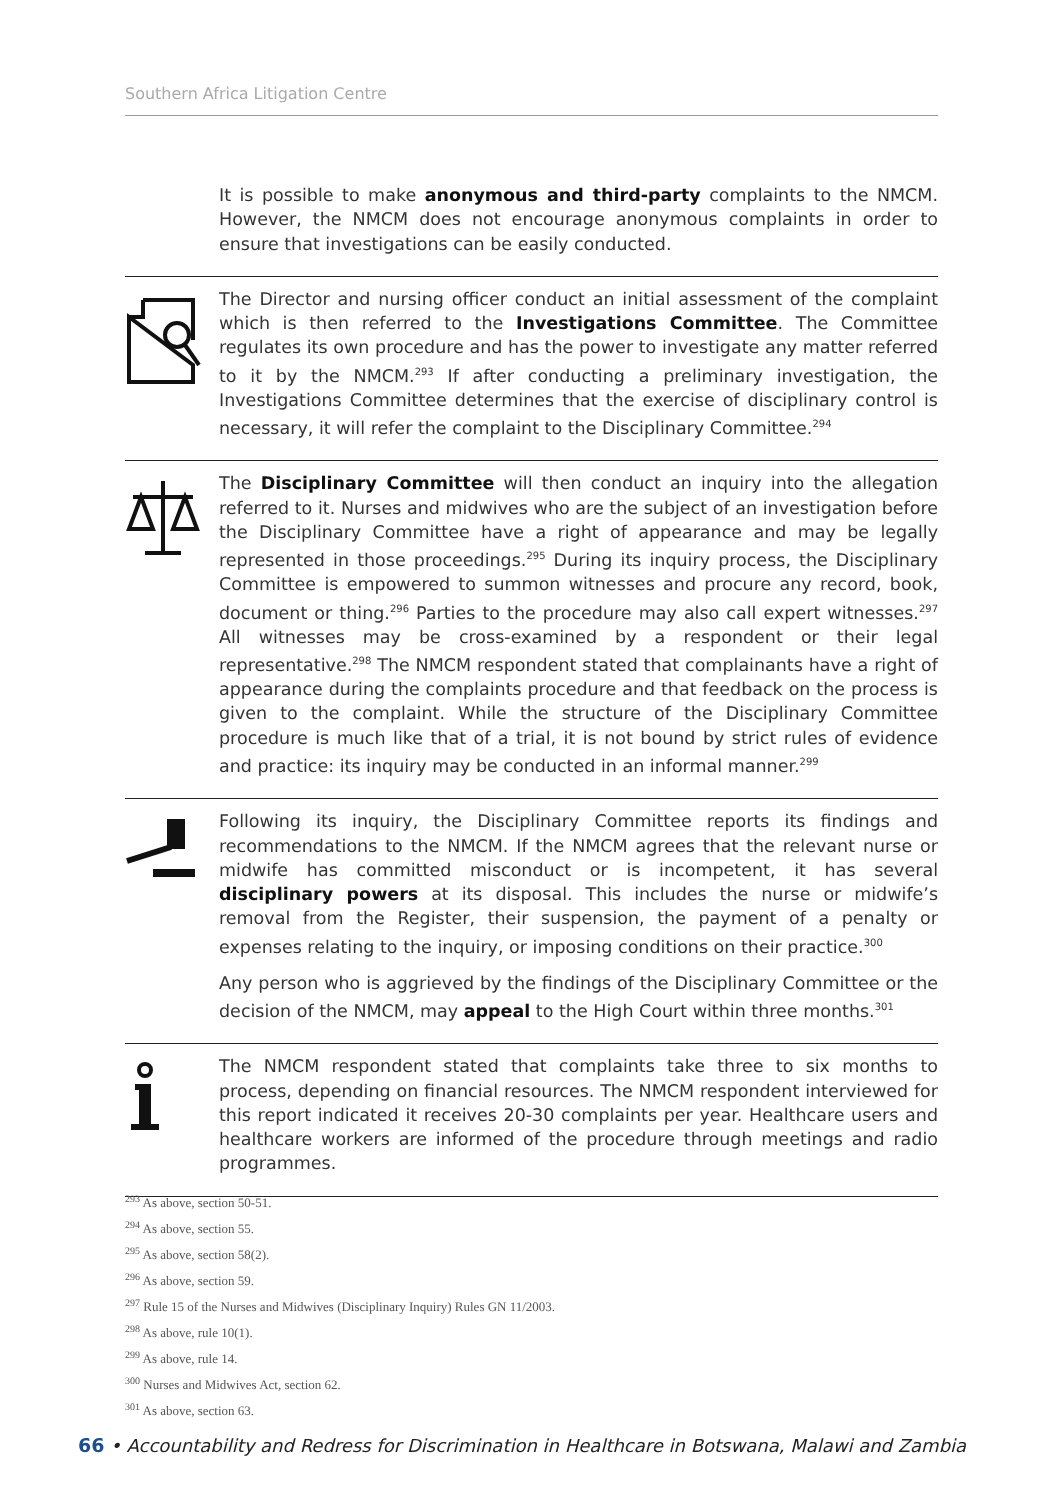Southern Africa Litigation Centre
It is possible to make anonymous and third-party complaints to the NMCM. However, the NMCM does not encourage anonymous complaints in order to ensure that investigations can be easily conducted.
The Director and nursing officer conduct an initial assessment of the complaint which is then referred to the Investigations Committee. The Committee regulates its own procedure and has the power to investigate any matter referred to it by the NMCM.<sup>293</sup> If after conducting a preliminary investigation, the Investigations Committee determines that the exercise of disciplinary control is necessary, it will refer the complaint to the Disciplinary Committee.<sup>294</sup>
The Disciplinary Committee will then conduct an inquiry into the allegation referred to it. Nurses and midwives who are the subject of an investigation before the Disciplinary Committee have a right of appearance and may be legally represented in those proceedings.<sup>295</sup> During its inquiry process, the Disciplinary Committee is empowered to summon witnesses and procure any record, book, document or thing.<sup>296</sup> Parties to the procedure may also call expert witnesses.<sup>297</sup> All witnesses may be cross-examined by a respondent or their legal representative.<sup>298</sup> The NMCM respondent stated that complainants have a right of appearance during the complaints procedure and that feedback on the process is given to the complaint. While the structure of the Disciplinary Committee procedure is much like that of a trial, it is not bound by strict rules of evidence and practice: its inquiry may be conducted in an informal manner.<sup>299</sup>
Following its inquiry, the Disciplinary Committee reports its findings and recommendations to the NMCM. If the NMCM agrees that the relevant nurse or midwife has committed misconduct or is incompetent, it has several disciplinary powers at its disposal. This includes the nurse or midwife’s removal from the Register, their suspension, the payment of a penalty or expenses relating to the inquiry, or imposing conditions on their practice.<sup>300</sup>
Any person who is aggrieved by the findings of the Disciplinary Committee or the decision of the NMCM, may appeal to the High Court within three months.<sup>301</sup>
The NMCM respondent stated that complaints take three to six months to process, depending on financial resources. The NMCM respondent interviewed for this report indicated it receives 20-30 complaints per year. Healthcare users and healthcare workers are informed of the procedure through meetings and radio programmes.
<sup>293</sup> As above, section 50-51.
<sup>294</sup> As above, section 55.
<sup>295</sup> As above, section 58(2).
<sup>296</sup> As above, section 59.
<sup>297</sup> Rule 15 of the Nurses and Midwives (Disciplinary Inquiry) Rules GN 11/2003.
<sup>298</sup> As above, rule 10(1).
<sup>299</sup> As above, rule 14.
<sup>300</sup> Nurses and Midwives Act, section 62.
<sup>301</sup> As above, section 63.
66 • Accountability and Redress for Discrimination in Healthcare in Botswana, Malawi and Zambia